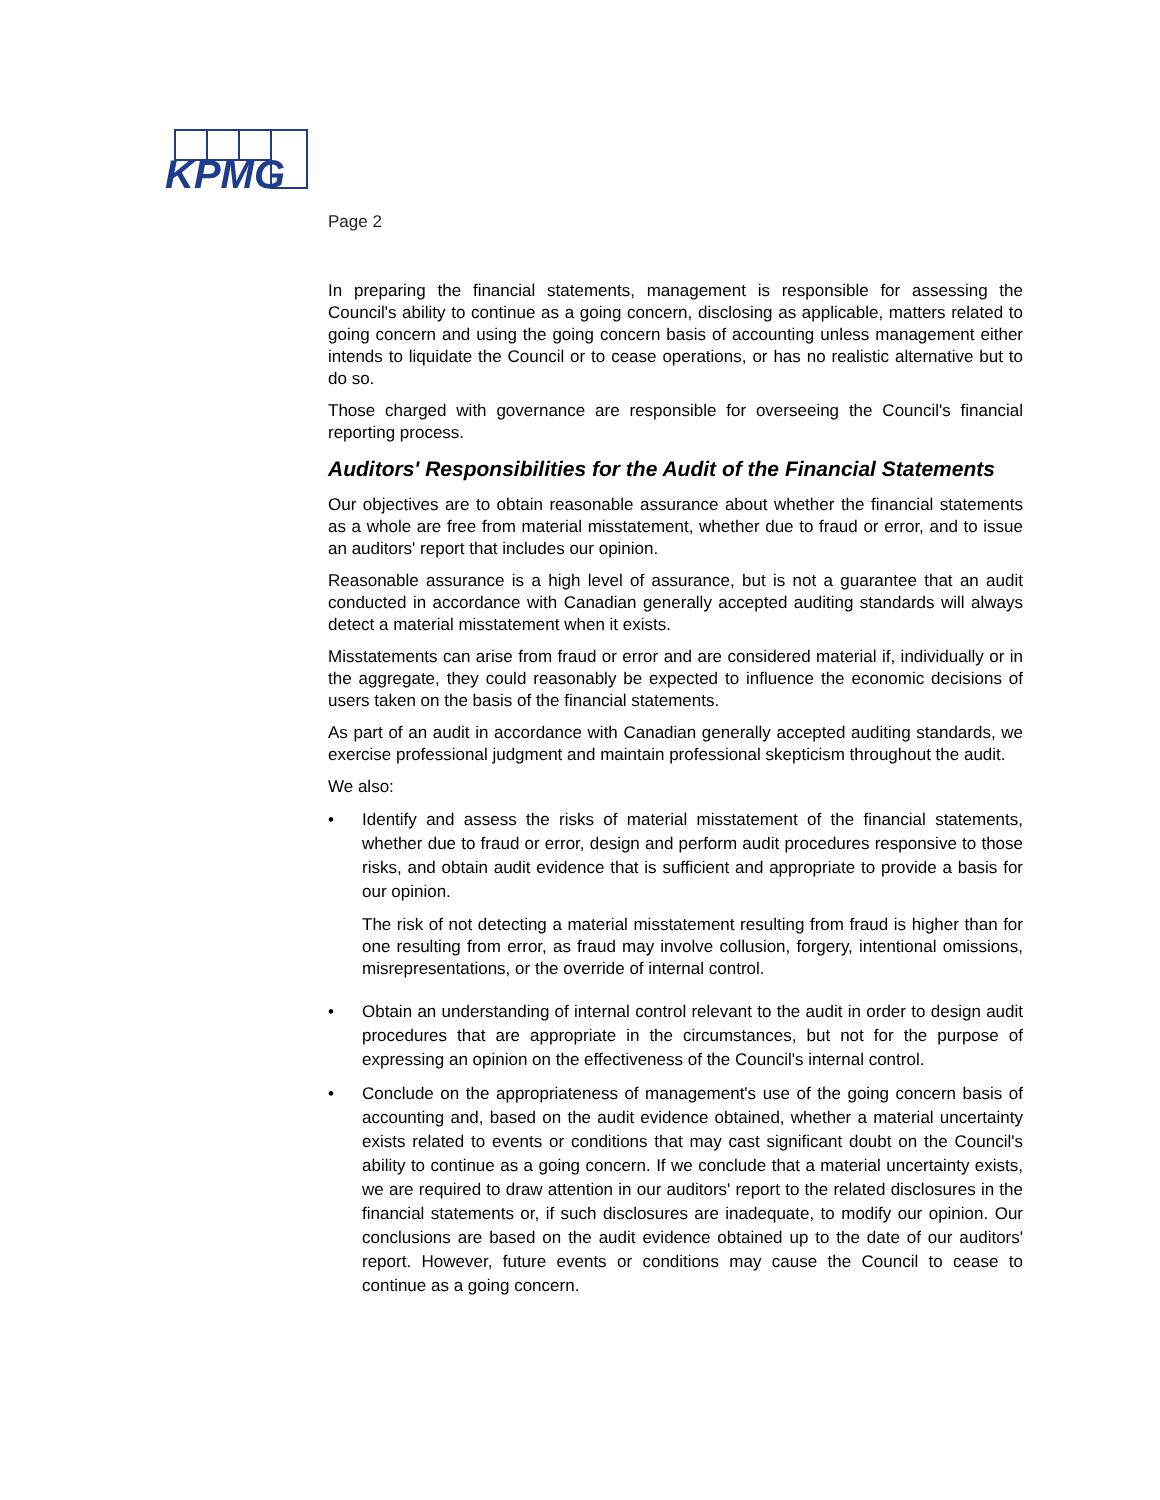KPMG
Page 2
In preparing the financial statements, management is responsible for assessing the Council's ability to continue as a going concern, disclosing as applicable, matters related to going concern and using the going concern basis of accounting unless management either intends to liquidate the Council or to cease operations, or has no realistic alternative but to do so.
Those charged with governance are responsible for overseeing the Council's financial reporting process.
Auditors' Responsibilities for the Audit of the Financial Statements
Our objectives are to obtain reasonable assurance about whether the financial statements as a whole are free from material misstatement, whether due to fraud or error, and to issue an auditors' report that includes our opinion.
Reasonable assurance is a high level of assurance, but is not a guarantee that an audit conducted in accordance with Canadian generally accepted auditing standards will always detect a material misstatement when it exists.
Misstatements can arise from fraud or error and are considered material if, individually or in the aggregate, they could reasonably be expected to influence the economic decisions of users taken on the basis of the financial statements.
As part of an audit in accordance with Canadian generally accepted auditing standards, we exercise professional judgment and maintain professional skepticism throughout the audit.
We also:
• Identify and assess the risks of material misstatement of the financial statements, whether due to fraud or error, design and perform audit procedures responsive to those risks, and obtain audit evidence that is sufficient and appropriate to provide a basis for our opinion.
The risk of not detecting a material misstatement resulting from fraud is higher than for one resulting from error, as fraud may involve collusion, forgery, intentional omissions, misrepresentations, or the override of internal control.
• Obtain an understanding of internal control relevant to the audit in order to design audit procedures that are appropriate in the circumstances, but not for the purpose of expressing an opinion on the effectiveness of the Council's internal control.
• Conclude on the appropriateness of management's use of the going concern basis of accounting and, based on the audit evidence obtained, whether a material uncertainty exists related to events or conditions that may cast significant doubt on the Council's ability to continue as a going concern. If we conclude that a material uncertainty exists, we are required to draw attention in our auditors' report to the related disclosures in the financial statements or, if such disclosures are inadequate, to modify our opinion. Our conclusions are based on the audit evidence obtained up to the date of our auditors' report. However, future events or conditions may cause the Council to cease to continue as a going concern.